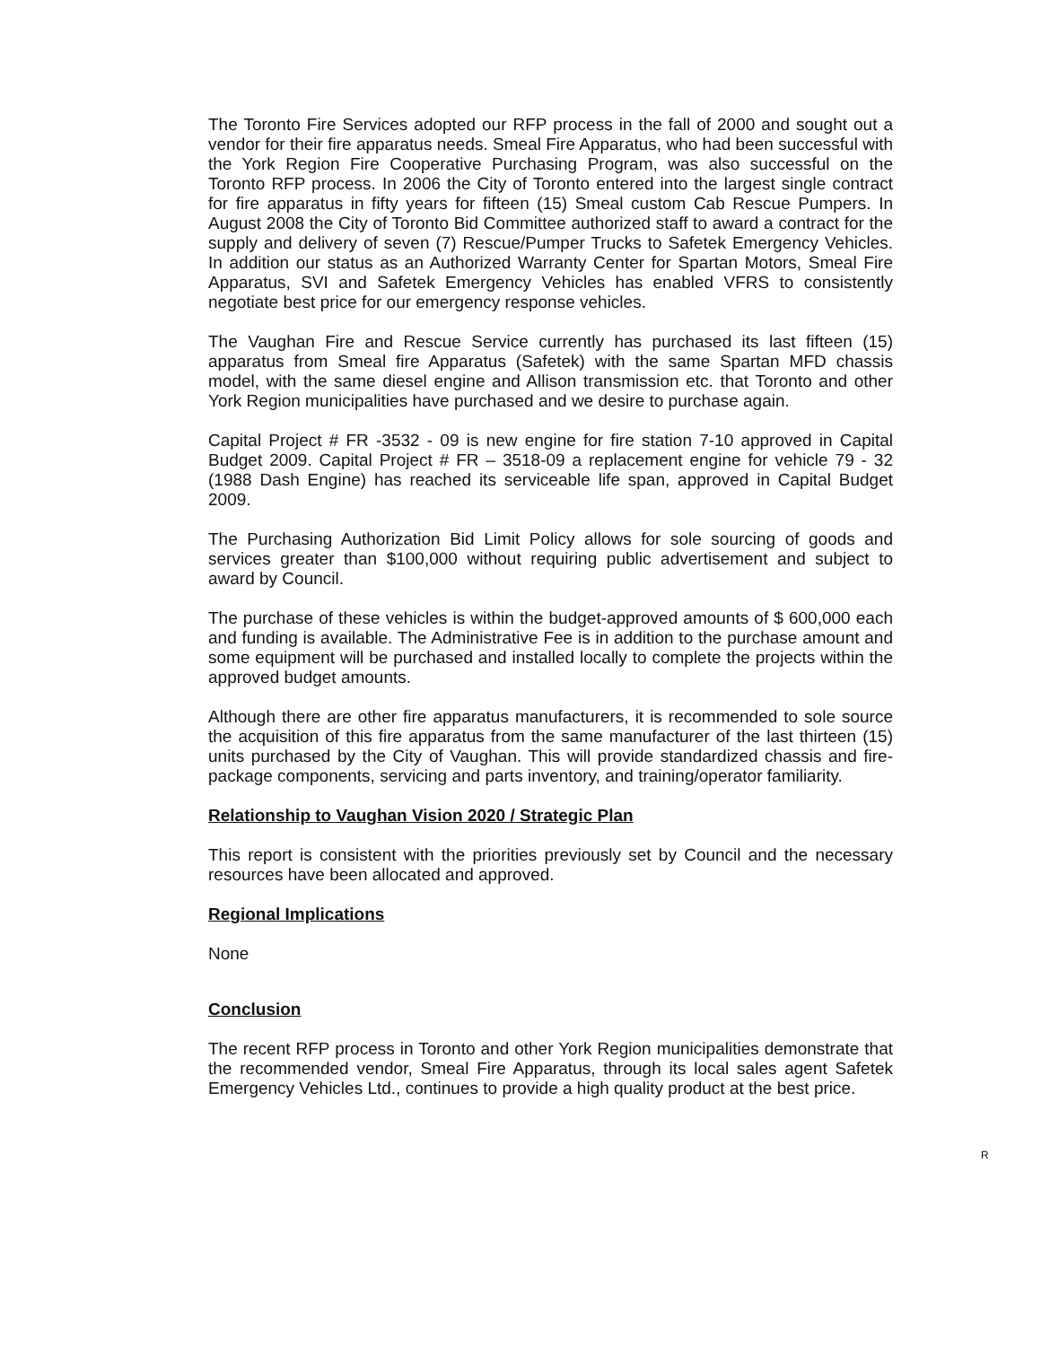The Toronto Fire Services adopted our RFP process in the fall of 2000 and sought out a vendor for their fire apparatus needs. Smeal Fire Apparatus, who had been successful with the York Region Fire Cooperative Purchasing Program, was also successful on the Toronto RFP process. In 2006 the City of Toronto entered into the largest single contract for fire apparatus in fifty years for fifteen (15) Smeal custom Cab Rescue Pumpers. In August 2008 the City of Toronto Bid Committee authorized staff to award a contract for the supply and delivery of seven (7) Rescue/Pumper Trucks to Safetek Emergency Vehicles. In addition our status as an Authorized Warranty Center for Spartan Motors, Smeal Fire Apparatus, SVI and Safetek Emergency Vehicles has enabled VFRS to consistently negotiate best price for our emergency response vehicles.
The Vaughan Fire and Rescue Service currently has purchased its last fifteen (15) apparatus from Smeal fire Apparatus (Safetek) with the same Spartan MFD chassis model, with the same diesel engine and Allison transmission etc. that Toronto and other York Region municipalities have purchased and we desire to purchase again.
Capital Project # FR -3532 - 09 is new engine for fire station 7-10 approved in Capital Budget 2009. Capital Project # FR – 3518-09 a replacement engine for vehicle 79 - 32 (1988 Dash Engine) has reached its serviceable life span, approved in Capital Budget 2009.
The Purchasing Authorization Bid Limit Policy allows for sole sourcing of goods and services greater than $100,000 without requiring public advertisement and subject to award by Council.
The purchase of these vehicles is within the budget-approved amounts of $ 600,000 each and funding is available. The Administrative Fee is in addition to the purchase amount and some equipment will be purchased and installed locally to complete the projects within the approved budget amounts.
Although there are other fire apparatus manufacturers, it is recommended to sole source the acquisition of this fire apparatus from the same manufacturer of the last thirteen (15) units purchased by the City of Vaughan. This will provide standardized chassis and fire-package components, servicing and parts inventory, and training/operator familiarity.
Relationship to Vaughan Vision 2020 / Strategic Plan
This report is consistent with the priorities previously set by Council and the necessary resources have been allocated and approved.
Regional Implications
None
Conclusion
The recent RFP process in Toronto and other York Region municipalities demonstrate that the recommended vendor, Smeal Fire Apparatus, through its local sales agent Safetek Emergency Vehicles Ltd., continues to provide a high quality product at the best price.
R